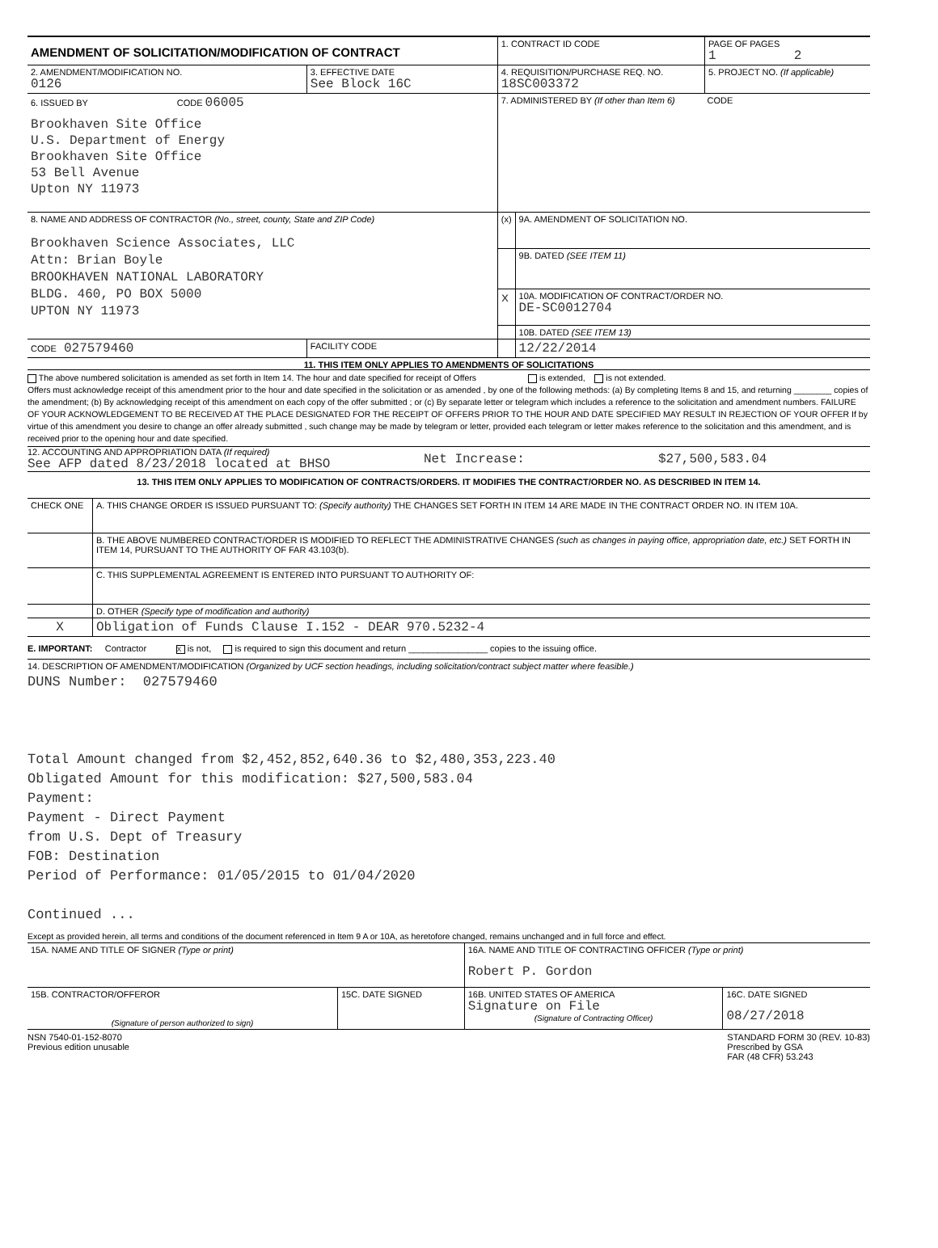| AMENDMENT OF SOLICITATION/MODIFICATION OF CONTRACT | | 1. CONTRACT ID CODE | | PAGE OF PAGES 1 2 |
| 2. AMENDMENT/MODIFICATION NO. 0126 | 3. EFFECTIVE DATE See Block 16C | 4. REQUISITION/PURCHASE REQ. NO. 18SC003372 | | 5. PROJECT NO. (If applicable) |
| 6. ISSUED BY CODE 06005 Brookhaven Site Office U.S. Department of Energy Brookhaven Site Office 53 Bell Avenue Upton NY 11973 | | 7. ADMINISTERED BY (If other than Item 6) CODE | | |
| 8. NAME AND ADDRESS OF CONTRACTOR (No., street, county, State and ZIP Code) Brookhaven Science Associates, LLC Attn: Brian Boyle BROOKHAVEN NATIONAL LABORATORY BLDG. 460, PO BOX 5000 UPTON NY 11973 | | (x) | 9A. AMENDMENT OF SOLICITATION NO. | |
| | | | 9B. DATED (SEE ITEM 11) | |
| | | x | 10A. MODIFICATION OF CONTRACT/ORDER NO. DE-SC0012704 | |
| | | | 10B. DATED (SEE ITEM 13) | |
| CODE 027579460 | FACILITY CODE | | 12/22/2014 | |
11. THIS ITEM ONLY APPLIES TO AMENDMENTS OF SOLICITATIONS
The above numbered solicitation is amended as set forth in Item 14. The hour and date specified for receipt of Offers is extended, is not extended.
Offers must acknowledge receipt of this amendment prior to the hour and date specified in the solicitation or as amended , by one of the following methods: (a) By completing Items 8 and 15, and returning ________ copies of the amendment; (b) By acknowledging receipt of this amendment on each copy of the offer submitted ; or (c) By separate letter or telegram which includes a reference to the solicitation and amendment numbers. FAILURE OF YOUR ACKNOWLEDGEMENT TO BE RECEIVED AT THE PLACE DESIGNATED FOR THE RECEIPT OF OFFERS PRIOR TO THE HOUR AND DATE SPECIFIED MAY RESULT IN REJECTION OF YOUR OFFER If by virtue of this amendment you desire to change an offer already submitted , such change may be made by telegram or letter, provided each telegram or letter makes reference to the solicitation and this amendment, and is received prior to the opening hour and date specified.
12. ACCOUNTING AND APPROPRIATION DATA (If required)
See AFP dated 8/23/2018 located at BHSO
Net Increase: $27,500,583.04
13. THIS ITEM ONLY APPLIES TO MODIFICATION OF CONTRACTS/ORDERS. IT MODIFIES THE CONTRACT/ORDER NO. AS DESCRIBED IN ITEM 14.
| CHECK ONE | A. THIS CHANGE ORDER IS ISSUED PURSUANT TO: (Specify authority) THE CHANGES SET FORTH IN ITEM 14 ARE MADE IN THE CONTRACT ORDER NO. IN ITEM 10A. |
| | B. THE ABOVE NUMBERED CONTRACT/ORDER IS MODIFIED TO REFLECT THE ADMINISTRATIVE CHANGES (such as changes in paying office, appropriation date, etc.) SET FORTH IN ITEM 14, PURSUANT TO THE AUTHORITY OF FAR 43.103(b). |
| | C. THIS SUPPLEMENTAL AGREEMENT IS ENTERED INTO PURSUANT TO AUTHORITY OF: |
| | D. OTHER (Specify type of modification and authority) |
| X | Obligation of Funds Clause I.152 - DEAR 970.5232-4 |
E. IMPORTANT: Contractor X is not, is required to sign this document and return ________________ copies to the issuing office.
14. DESCRIPTION OF AMENDMENT/MODIFICATION (Organized by UCF section headings, including solicitation/contract subject matter where feasible.)
DUNS Number: 027579460
Total Amount changed from $2,452,852,640.36 to $2,480,353,223.40
Obligated Amount for this modification: $27,500,583.04
Payment:
Payment - Direct Payment
from U.S. Dept of Treasury
FOB: Destination
Period of Performance: 01/05/2015 to 01/04/2020
Continued ...
Except as provided herein, all terms and conditions of the document referenced in Item 9 A or 10A, as heretofore changed, remains unchanged and in full force and effect.
| 15A. NAME AND TITLE OF SIGNER (Type or print) | | 16A. NAME AND TITLE OF CONTRACTING OFFICER (Type or print) Robert P. Gordon | |
| 15B. CONTRACTOR/OFFEROR (Signature of person authorized to sign) | 15C. DATE SIGNED | 16B. UNITED STATES OF AMERICA Signature on File (Signature of Contracting Officer) | 16C. DATE SIGNED 08/27/2018 |
NSN 7540-01-152-8070
Previous edition unusable
STANDARD FORM 30 (REV. 10-83)
Prescribed by GSA
FAR (48 CFR) 53.243